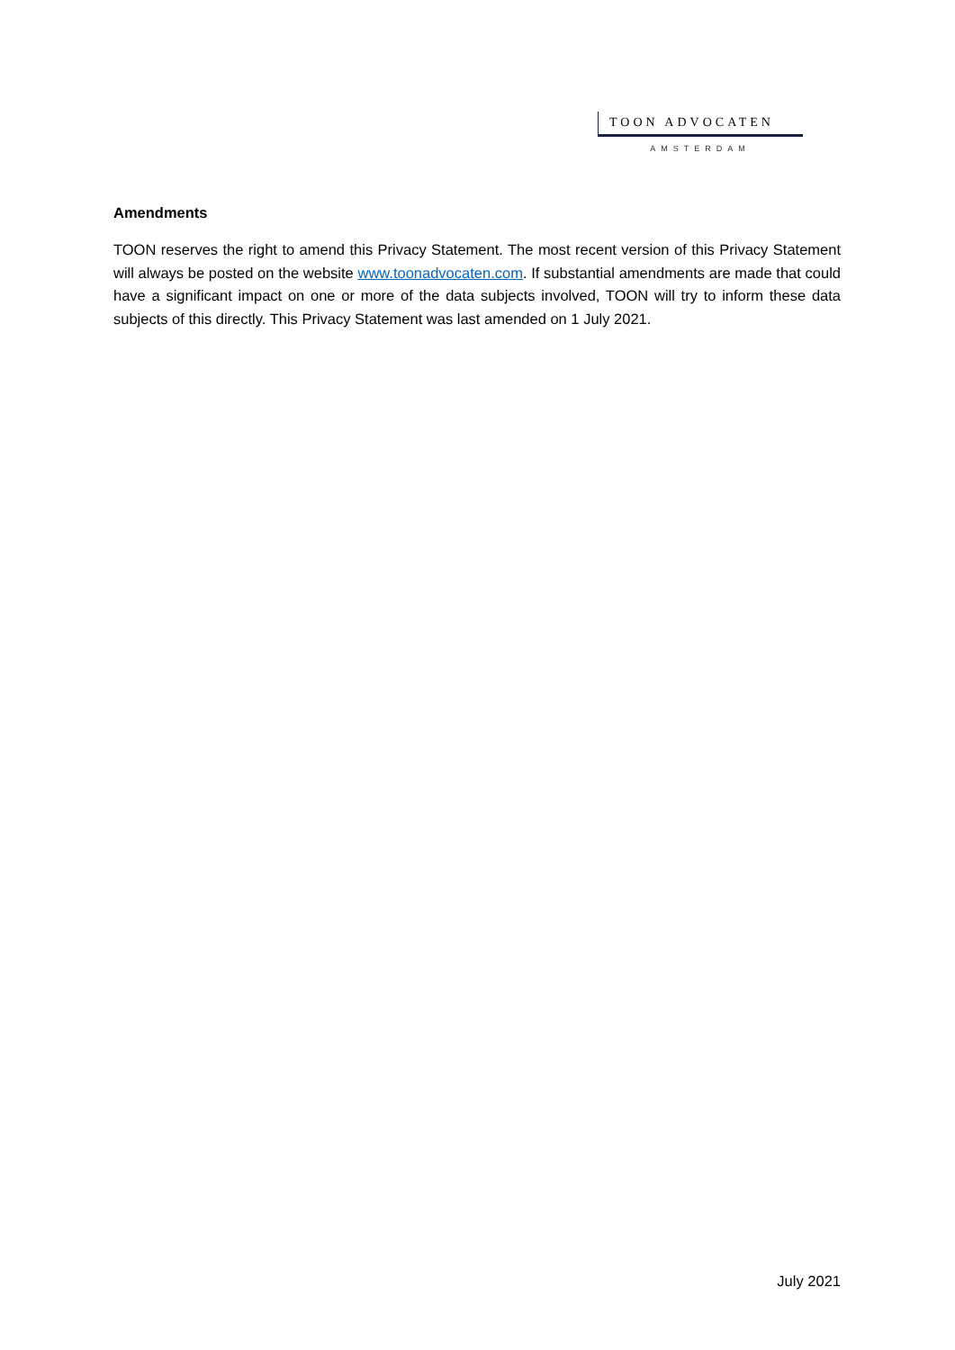TOON ADVOCATEN
AMSTERDAM
Amendments
TOON reserves the right to amend this Privacy Statement. The most recent version of this Privacy Statement will always be posted on the website www.toonadvocaten.com. If substantial amendments are made that could have a significant impact on one or more of the data subjects involved, TOON will try to inform these data subjects of this directly. This Privacy Statement was last amended on 1 July 2021.
July 2021